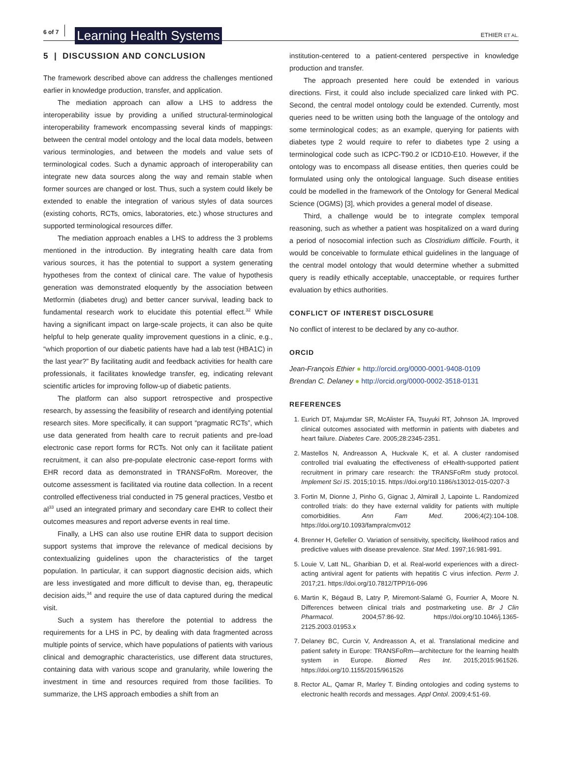6 of 7 Learning Health Systems ETHIER ET AL.
5 | DISCUSSION AND CONCLUSION
The framework described above can address the challenges mentioned earlier in knowledge production, transfer, and application.
The mediation approach can allow a LHS to address the interoperability issue by providing a unified structural-terminological interoperability framework encompassing several kinds of mappings: between the central model ontology and the local data models, between various terminologies, and between the models and value sets of terminological codes. Such a dynamic approach of interoperability can integrate new data sources along the way and remain stable when former sources are changed or lost. Thus, such a system could likely be extended to enable the integration of various styles of data sources (existing cohorts, RCTs, omics, laboratories, etc.) whose structures and supported terminological resources differ.
The mediation approach enables a LHS to address the 3 problems mentioned in the introduction. By integrating health care data from various sources, it has the potential to support a system generating hypotheses from the context of clinical care. The value of hypothesis generation was demonstrated eloquently by the association between Metformin (diabetes drug) and better cancer survival, leading back to fundamental research work to elucidate this potential effect.<sup>32</sup> While having a significant impact on large-scale projects, it can also be quite helpful to help generate quality improvement questions in a clinic, e.g., “which proportion of our diabetic patients have had a lab test (HBA1C) in the last year?” By facilitating audit and feedback activities for health care professionals, it facilitates knowledge transfer, eg, indicating relevant scientific articles for improving follow-up of diabetic patients.
The platform can also support retrospective and prospective research, by assessing the feasibility of research and identifying potential research sites. More specifically, it can support “pragmatic RCTs”, which use data generated from health care to recruit patients and pre-load electronic case report forms for RCTs. Not only can it facilitate patient recruitment, it can also pre-populate electronic case-report forms with EHR record data as demonstrated in TRANSFoRm. Moreover, the outcome assessment is facilitated via routine data collection. In a recent controlled effectiveness trial conducted in 75 general practices, Vestbo et al<sup>33</sup> used an integrated primary and secondary care EHR to collect their outcomes measures and report adverse events in real time.
Finally, a LHS can also use routine EHR data to support decision support systems that improve the relevance of medical decisions by contextualizing guidelines upon the characteristics of the target population. In particular, it can support diagnostic decision aids, which are less investigated and more difficult to devise than, eg, therapeutic decision aids,<sup>34</sup> and require the use of data captured during the medical visit.
Such a system has therefore the potential to address the requirements for a LHS in PC, by dealing with data fragmented across multiple points of service, which have populations of patients with various clinical and demographic characteristics, use different data structures, containing data with various scope and granularity, while lowering the investment in time and resources required from those facilities. To summarize, the LHS approach embodies a shift from an
institution-centered to a patient-centered perspective in knowledge production and transfer.
The approach presented here could be extended in various directions. First, it could also include specialized care linked with PC. Second, the central model ontology could be extended. Currently, most queries need to be written using both the language of the ontology and some terminological codes; as an example, querying for patients with diabetes type 2 would require to refer to diabetes type 2 using a terminological code such as ICPC-T90.2 or ICD10-E10. However, if the ontology was to encompass all disease entities, then queries could be formulated using only the ontological language. Such disease entities could be modelled in the framework of the Ontology for General Medical Science (OGMS) [3], which provides a general model of disease.
Third, a challenge would be to integrate complex temporal reasoning, such as whether a patient was hospitalized on a ward during a period of nosocomial infection such as Clostridium difficile. Fourth, it would be conceivable to formulate ethical guidelines in the language of the central model ontology that would determine whether a submitted query is readily ethically acceptable, unacceptable, or requires further evaluation by ethics authorities.
CONFLICT OF INTEREST DISCLOSURE
No conflict of interest to be declared by any co-author.
ORCID
Jean-François Ethier ● http://orcid.org/0000-0001-9408-0109
Brendan C. Delaney ● http://orcid.org/0000-0002-3518-0131
REFERENCES
1. Eurich DT, Majumdar SR, McAlister FA, Tsuyuki RT, Johnson JA. Improved clinical outcomes associated with metformin in patients with diabetes and heart failure. Diabetes Care. 2005;28:2345-2351.
2. Mastellos N, Andreasson A, Huckvale K, et al. A cluster randomised controlled trial evaluating the effectiveness of eHealth-supported patient recruitment in primary care research: the TRANSFoRm study protocol. Implement Sci IS. 2015;10:15. https://doi.org/10.1186/s13012-015-0207-3
3. Fortin M, Dionne J, Pinho G, Gignac J, Almirall J, Lapointe L. Randomized controlled trials: do they have external validity for patients with multiple comorbidities. Ann Fam Med. 2006;4(2):104-108. https://doi.org/10.1093/fampra/cmv012
4. Brenner H, Gefeller O. Variation of sensitivity, specificity, likelihood ratios and predictive values with disease prevalence. Stat Med. 1997;16:981-991.
5. Louie V, Latt NL, Gharibian D, et al. Real-world experiences with a direct-acting antiviral agent for patients with hepatitis C virus infection. Perm J. 2017;21. https://doi.org/10.7812/TPP/16-096
6. Martin K, Bégaud B, Latry P, Miremont-Salamé G, Fourrier A, Moore N. Differences between clinical trials and postmarketing use. Br J Clin Pharmacol. 2004;57:86-92. https://doi.org/10.1046/j.1365-2125.2003.01953.x
7. Delaney BC, Curcin V, Andreasson A, et al. Translational medicine and patient safety in Europe: TRANSFoRm—architecture for the learning health system in Europe. Biomed Res Int. 2015;2015:961526. https://doi.org/10.1155/2015/961526
8. Rector AL, Qamar R, Marley T. Binding ontologies and coding systems to electronic health records and messages. Appl Ontol. 2009;4:51-69.